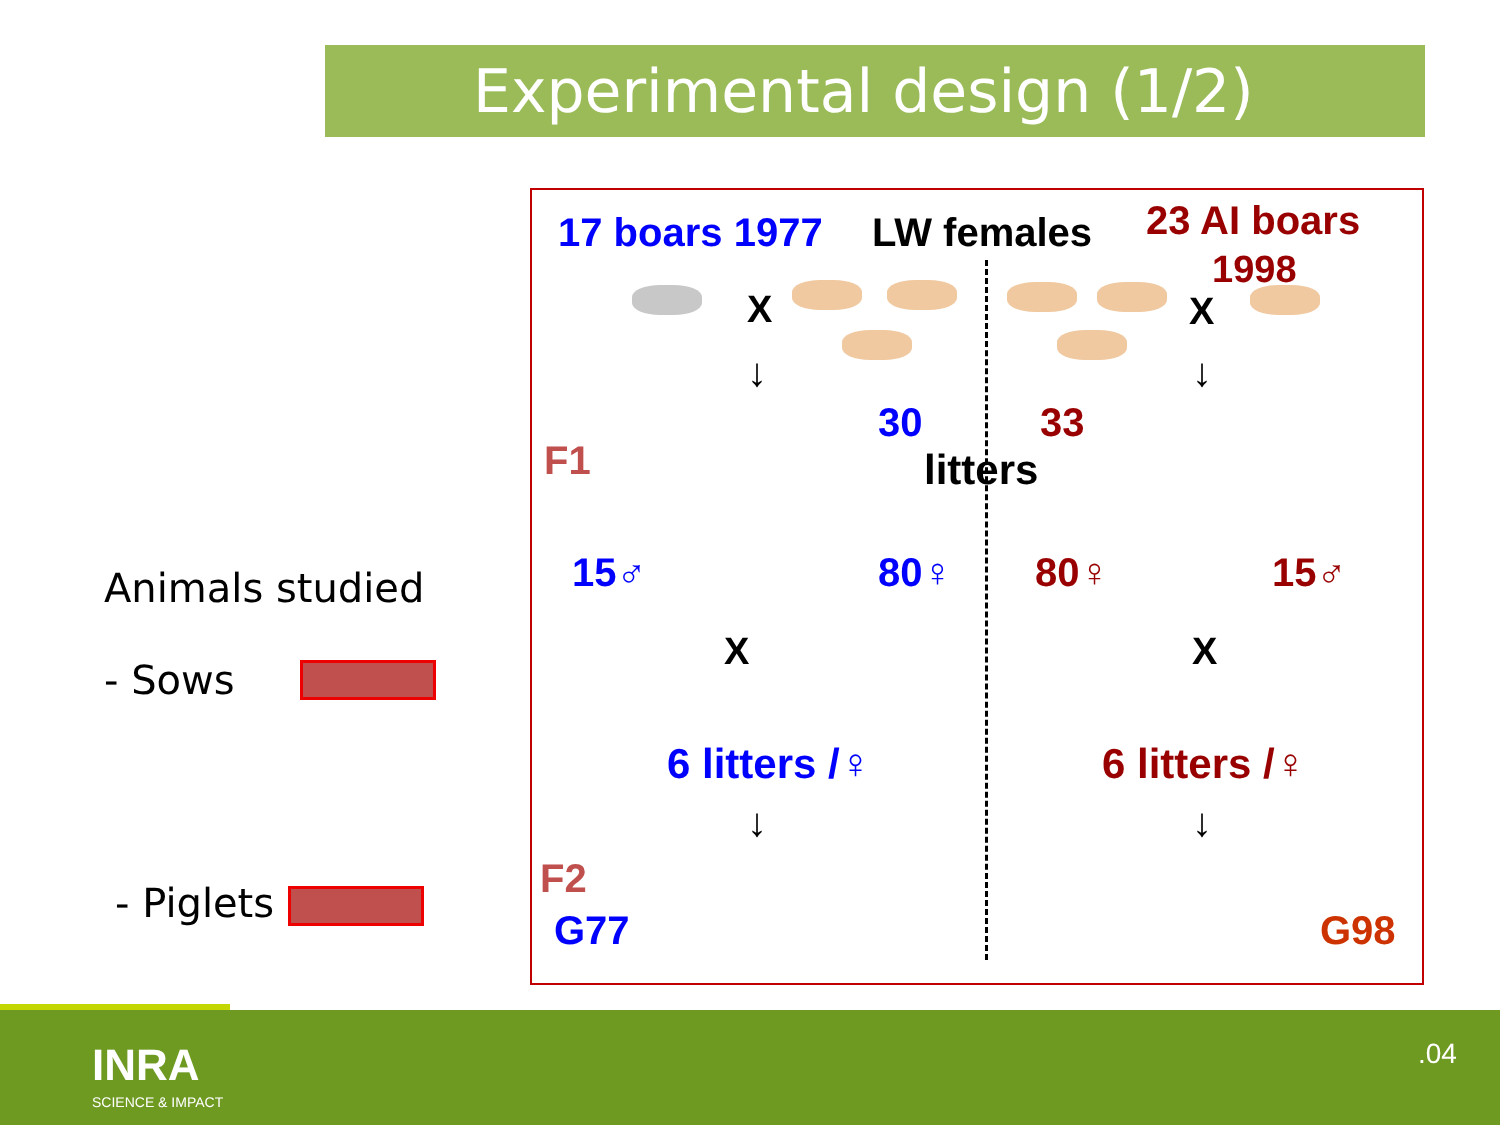Experimental design (1/2)
Animals studied
- Sows
- Piglets
17 boars 1977 LW females 23 AI boars
1998
X X
↓ ↓
F1
30 33
litters
15♂ 80♀ 80♀ 15♂
X X
6 litters /♀ 6 litters /♀
↓ ↓
F2
G77 G98
INRA
SCIENCE & IMPACT
.04